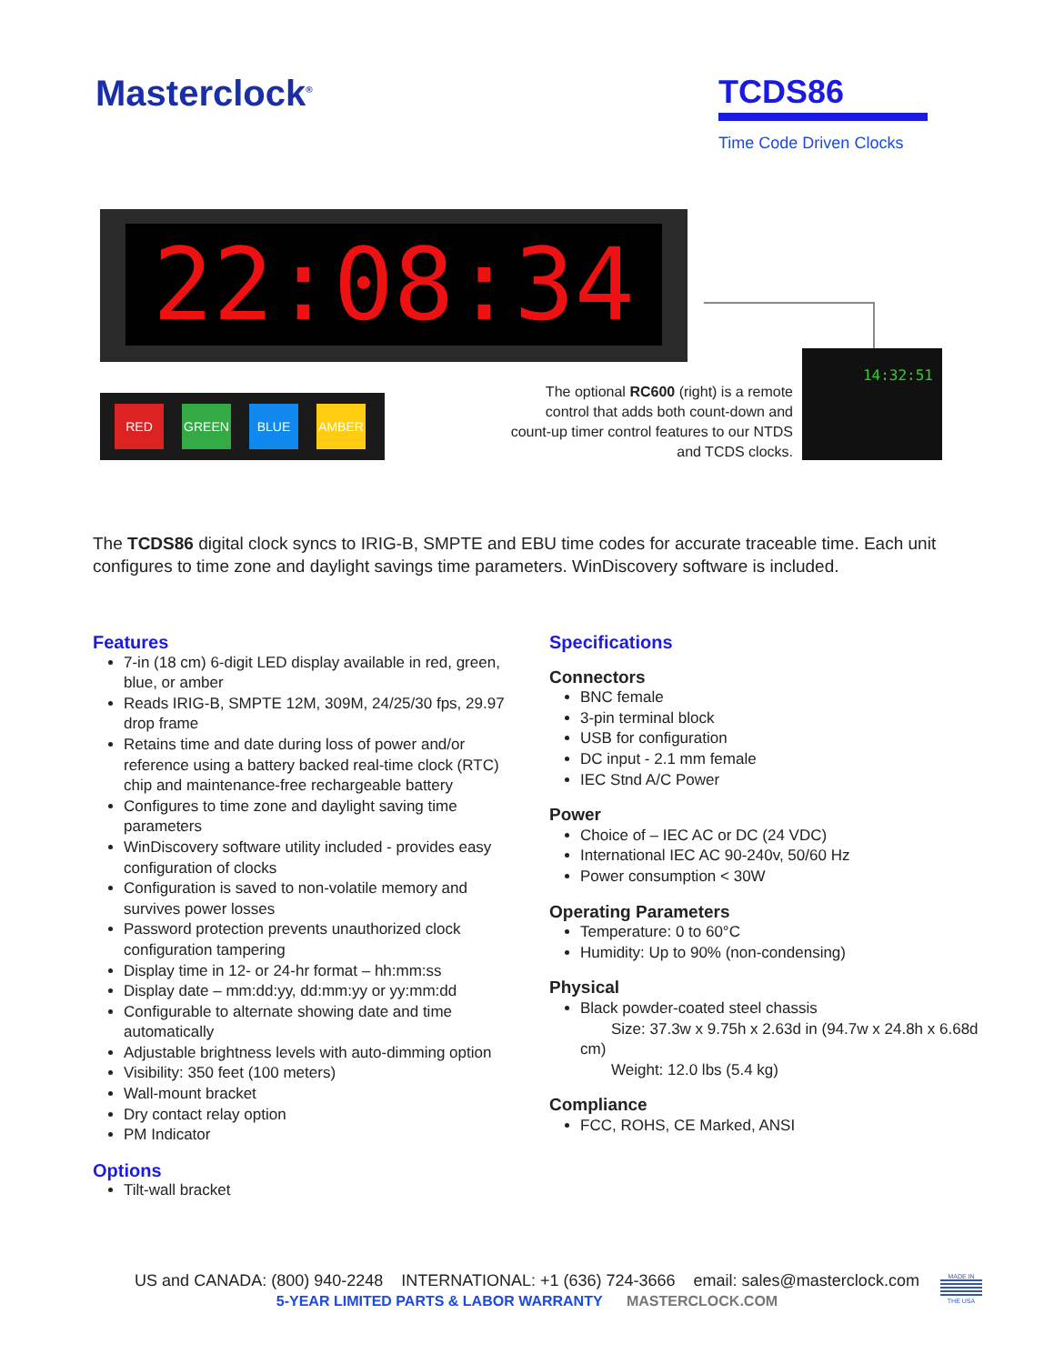Masterclock<sup>®</sup>
TCDS86
Time Code Driven Clocks
22:08:34
RED GREEN BLUE AMBER
The optional RC600 (right) is a remote control that adds both count-down and count-up timer control features to our NTDS and TCDS clocks.
14:32:51
The TCDS86 digital clock syncs to IRIG-B, SMPTE and EBU time codes for accurate traceable time. Each unit configures to time zone and daylight savings time parameters. WinDiscovery software is included.
Features
7-in (18 cm) 6-digit LED display available in red, green, blue, or amber
Reads IRIG-B, SMPTE 12M, 309M, 24/25/30 fps, 29.97 drop frame
Retains time and date during loss of power and/or reference using a battery backed real-time clock (RTC) chip and maintenance-free rechargeable battery
Configures to time zone and daylight saving time parameters
WinDiscovery software utility included - provides easy configuration of clocks
Configuration is saved to non-volatile memory and survives power losses
Password protection prevents unauthorized clock configuration tampering
Display time in 12- or 24-hr format – hh:mm:ss
Display date – mm:dd:yy, dd:mm:yy or yy:mm:dd
Configurable to alternate showing date and time automatically
Adjustable brightness levels with auto-dimming option
Visibility: 350 feet (100 meters)
Wall-mount bracket
Dry contact relay option
PM Indicator
Options
Tilt-wall bracket
Specifications
Connectors
BNC female
3-pin terminal block
USB for configuration
DC input - 2.1 mm female
IEC Stnd A/C Power
Power
Choice of – IEC AC or DC (24 VDC)
International IEC AC 90-240v, 50/60 Hz
Power consumption < 30W
Operating Parameters
Temperature: 0 to 60°C
Humidity: Up to 90% (non-condensing)
Physical
Black powder-coated steel chassis
Size: 37.3w x 9.75h x 2.63d in (94.7w x 24.8h x 6.68d cm)
Weight: 12.0 lbs (5.4 kg)
Compliance
FCC, ROHS, CE Marked, ANSI
US and CANADA: (800) 940-2248 INTERNATIONAL: +1 (636) 724-3666 email: sales@masterclock.com
5-YEAR LIMITED PARTS & LABOR WARRANTY MASTERCLOCK.COM
MADE IN
THE USA